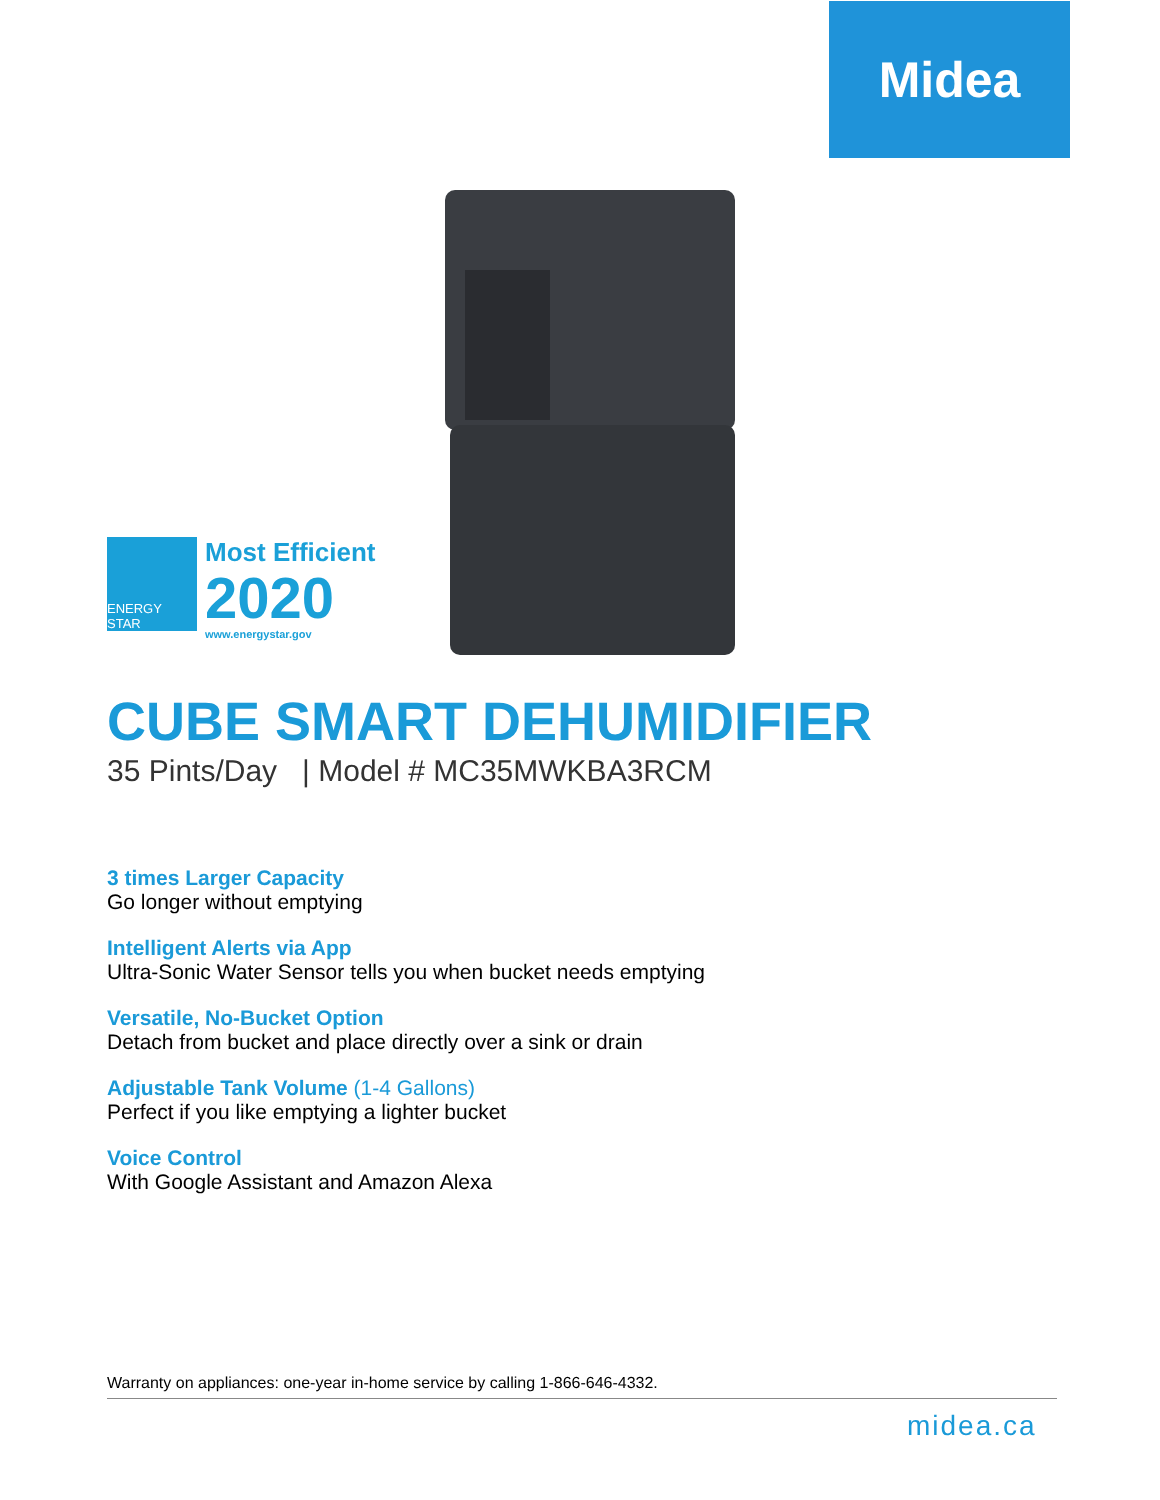Midea
ENERGY STAR
Most Efficient
2020
www.energystar.gov
CUBE SMART DEHUMIDIFIER
35 Pints/Day | Model # MC35MWKBA3RCM
3 times Larger Capacity
Go longer without emptying
Intelligent Alerts via App
Ultra-Sonic Water Sensor tells you when bucket needs emptying
Versatile, No-Bucket Option
Detach from bucket and place directly over a sink or drain
Adjustable Tank Volume (1-4 Gallons)
Perfect if you like emptying a lighter bucket
Voice Control
With Google Assistant and Amazon Alexa
Warranty on appliances: one-year in-home service by calling 1-866-646-4332.
midea.ca